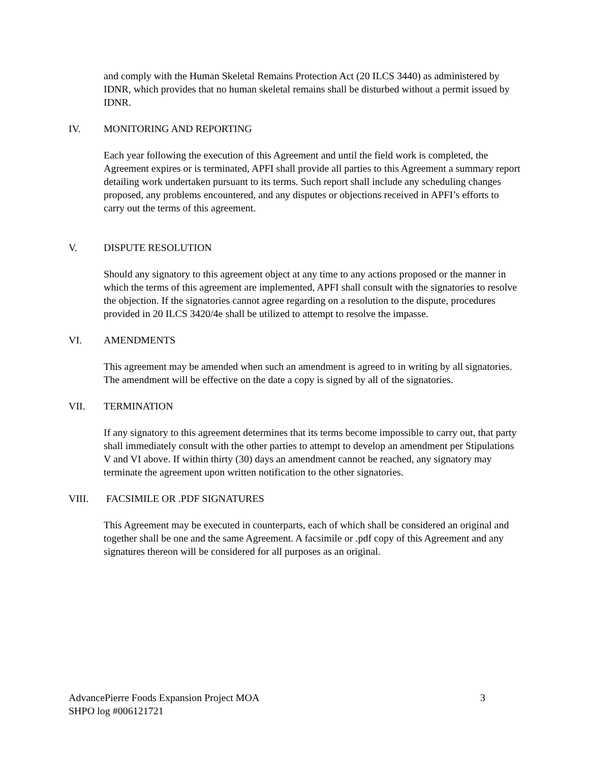and comply with the Human Skeletal Remains Protection Act (20 ILCS 3440) as administered by IDNR, which provides that no human skeletal remains shall be disturbed without a permit issued by IDNR.
IV. MONITORING AND REPORTING
Each year following the execution of this Agreement and until the field work is completed, the Agreement expires or is terminated, APFI shall provide all parties to this Agreement a summary report detailing work undertaken pursuant to its terms. Such report shall include any scheduling changes proposed, any problems encountered, and any disputes or objections received in APFI’s efforts to carry out the terms of this agreement.
V. DISPUTE RESOLUTION
Should any signatory to this agreement object at any time to any actions proposed or the manner in which the terms of this agreement are implemented, APFI shall consult with the signatories to resolve the objection. If the signatories cannot agree regarding on a resolution to the dispute, procedures provided in 20 ILCS 3420/4e shall be utilized to attempt to resolve the impasse.
VI. AMENDMENTS
This agreement may be amended when such an amendment is agreed to in writing by all signatories. The amendment will be effective on the date a copy is signed by all of the signatories.
VII. TERMINATION
If any signatory to this agreement determines that its terms become impossible to carry out, that party shall immediately consult with the other parties to attempt to develop an amendment per Stipulations V and VI above. If within thirty (30) days an amendment cannot be reached, any signatory may terminate the agreement upon written notification to the other signatories.
VIII. FACSIMILE OR .PDF SIGNATURES
This Agreement may be executed in counterparts, each of which shall be considered an original and together shall be one and the same Agreement. A facsimile or .pdf copy of this Agreement and any signatures thereon will be considered for all purposes as an original.
AdvancePierre Foods Expansion Project MOA 3
SHPO log #006121721